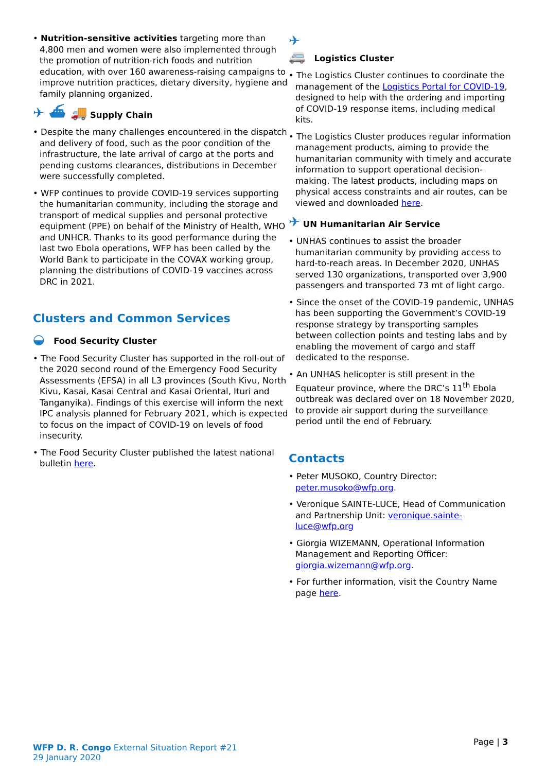Nutrition-sensitive activities targeting more than 4,800 men and women were also implemented through the promotion of nutrition-rich foods and nutrition education, with over 160 awareness-raising campaigns to improve nutrition practices, dietary diversity, hygiene and family planning organized.
✈ ⛴ 🚚 Supply Chain
Despite the many challenges encountered in the dispatch and delivery of food, such as the poor condition of the infrastructure, the late arrival of cargo at the ports and pending customs clearances, distributions in December were successfully completed.
WFP continues to provide COVID-19 services supporting the humanitarian community, including the storage and transport of medical supplies and personal protective equipment (PPE) on behalf of the Ministry of Health, WHO and UNHCR. Thanks to its good performance during the last two Ebola operations, WFP has been called by the World Bank to participate in the COVAX working group, planning the distributions of COVID-19 vaccines across DRC in 2021.
Clusters and Common Services
◒ Food Security Cluster
The Food Security Cluster has supported in the roll-out of the 2020 second round of the Emergency Food Security Assessments (EFSA) in all L3 provinces (South Kivu, North Kivu, Kasai, Kasai Central and Kasai Oriental, Ituri and Tanganyika). Findings of this exercise will inform the next IPC analysis planned for February 2021, which is expected to focus on the impact of COVID-19 on levels of food insecurity.
The Food Security Cluster published the latest national bulletin here.
✈
🚐 Logistics Cluster
The Logistics Cluster continues to coordinate the management of the Logistics Portal for COVID-19, designed to help with the ordering and importing of COVID-19 response items, including medical kits.
The Logistics Cluster produces regular information management products, aiming to provide the humanitarian community with timely and accurate information to support operational decision-making. The latest products, including maps on physical access constraints and air routes, can be viewed and downloaded here.
✈ UN Humanitarian Air Service
UNHAS continues to assist the broader humanitarian community by providing access to hard-to-reach areas. In December 2020, UNHAS served 130 organizations, transported over 3,900 passengers and transported 73 mt of light cargo.
Since the onset of the COVID-19 pandemic, UNHAS has been supporting the Government’s COVID-19 response strategy by transporting samples between collection points and testing labs and by enabling the movement of cargo and staff dedicated to the response.
An UNHAS helicopter is still present in the Equateur province, where the DRC’s 11<sup>th</sup> Ebola outbreak was declared over on 18 November 2020, to provide air support during the surveillance period until the end of February.
Contacts
Peter MUSOKO, Country Director: peter.musoko@wfp.org.
Veronique SAINTE-LUCE, Head of Communication and Partnership Unit: veronique.sainte-luce@wfp.org
Giorgia WIZEMANN, Operational Information Management and Reporting Officer: giorgia.wizemann@wfp.org.
For further information, visit the Country Name page here.
WFP D. R. Congo External Situation Report #21
29 January 2020
Page | 3